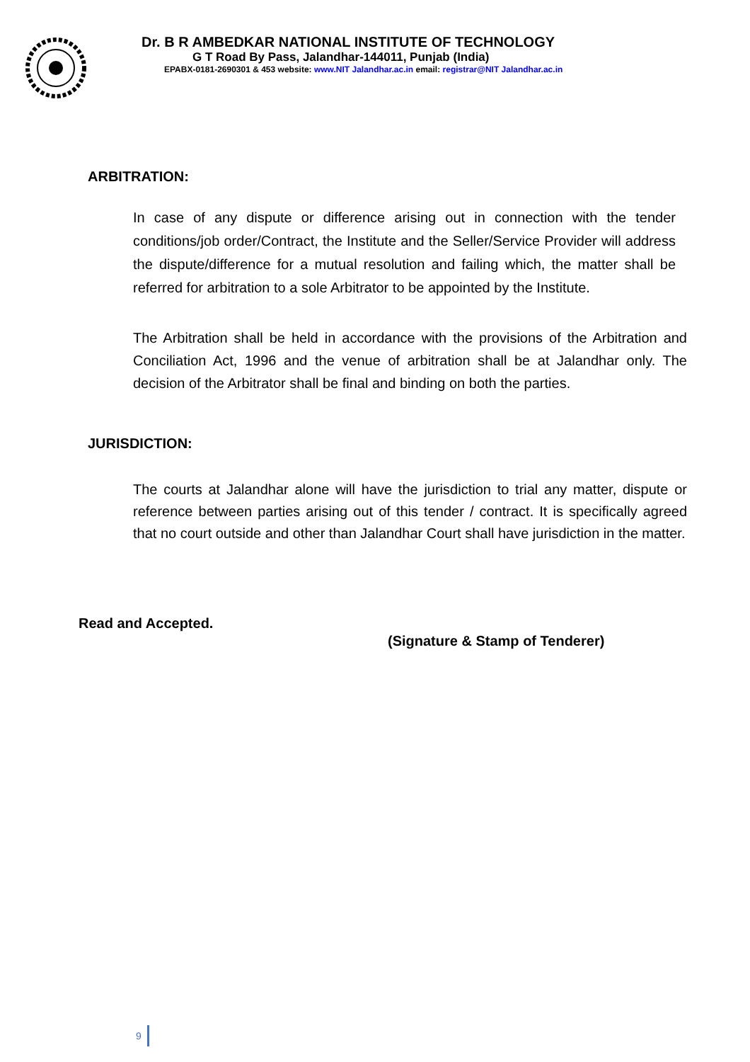Dr. B R AMBEDKAR NATIONAL INSTITUTE OF TECHNOLOGY
G T Road By Pass, Jalandhar-144011, Punjab (India)
EPABX-0181-2690301 & 453 website: www.NIT Jalandhar.ac.in email: registrar@NIT Jalandhar.ac.in
ARBITRATION:
In case of any dispute or difference arising out in connection with the tender conditions/job order/Contract, the Institute and the Seller/Service Provider will address the dispute/difference for a mutual resolution and failing which, the matter shall be referred for arbitration to a sole Arbitrator to be appointed by the Institute.
The Arbitration shall be held in accordance with the provisions of the Arbitration and Conciliation Act, 1996 and the venue of arbitration shall be at Jalandhar only. The decision of the Arbitrator shall be final and binding on both the parties.
JURISDICTION:
The courts at Jalandhar alone will have the jurisdiction to trial any matter, dispute or reference between parties arising out of this tender / contract. It is specifically agreed that no court outside and other than Jalandhar Court shall have jurisdiction in the matter.
Read and Accepted.
(Signature & Stamp of Tenderer)
9